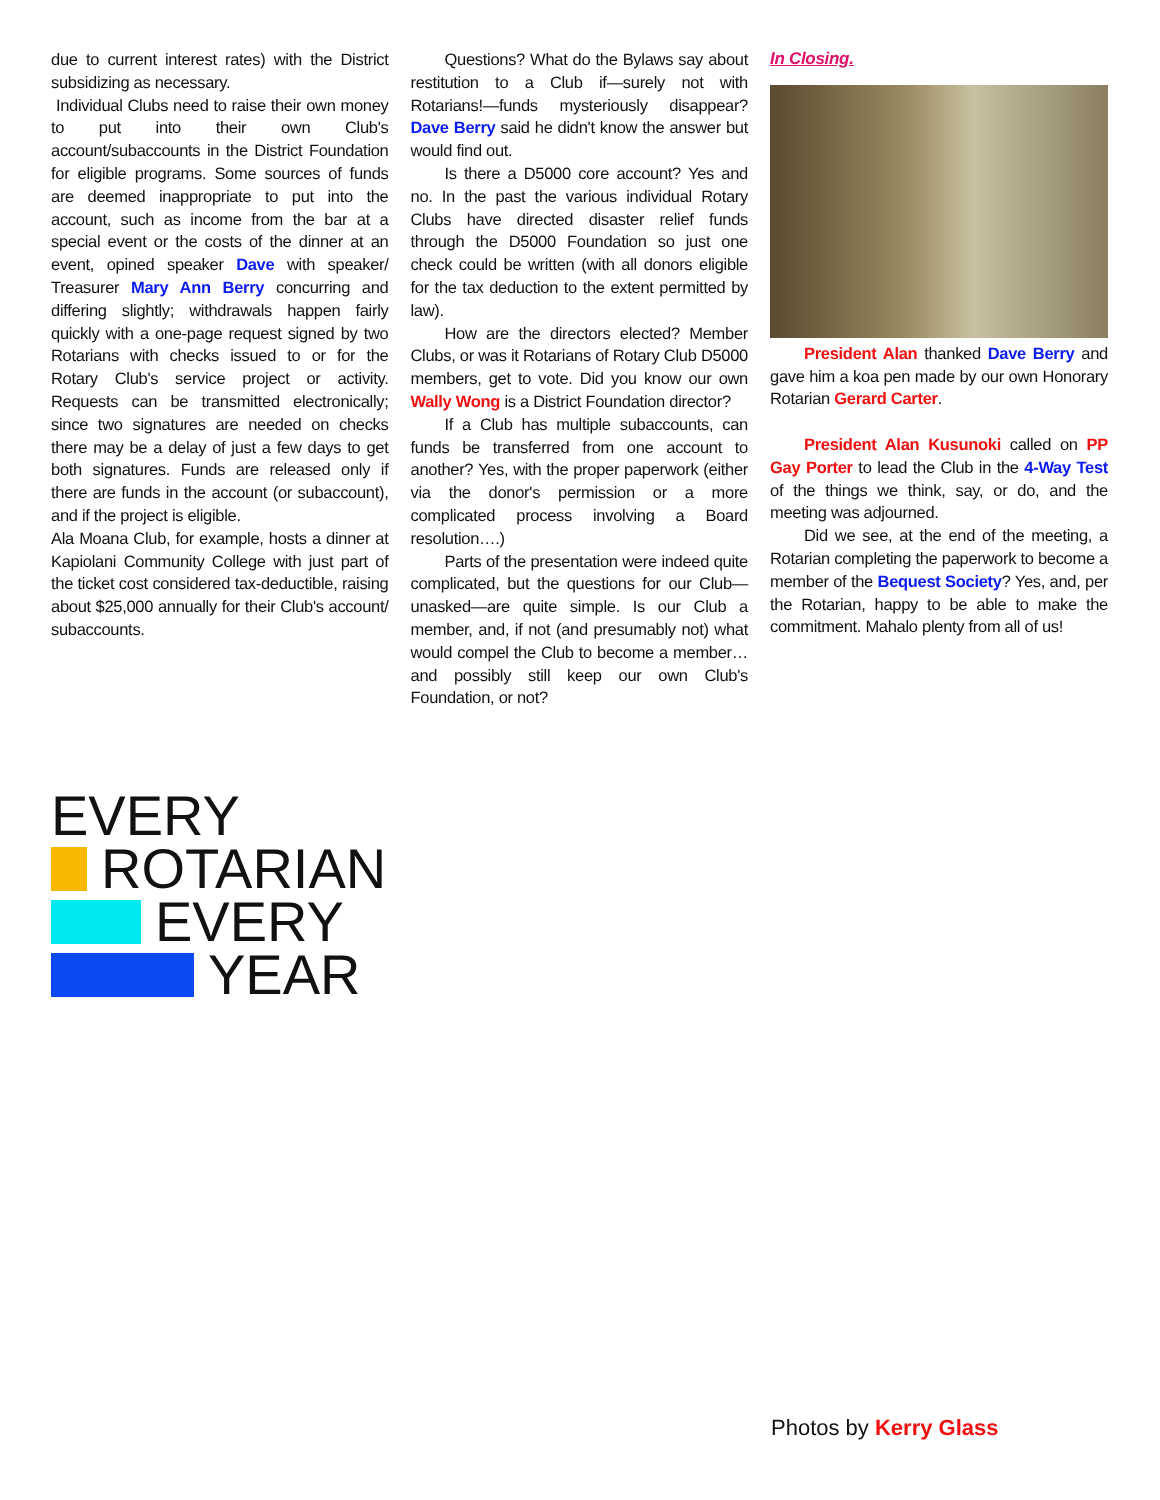due to current interest rates) with the District subsidizing as necessary.
Individual Clubs need to raise their own money to put into their own Club's account/subaccounts in the District Foundation for eligible programs. Some sources of funds are deemed inappropriate to put into the account, such as income from the bar at a special event or the costs of the dinner at an event, opined speaker Dave with speaker/ Treasurer Mary Ann Berry concurring and differing slightly; withdrawals happen fairly quickly with a one-page request signed by two Rotarians with checks issued to or for the Rotary Club's service project or activity. Requests can be transmitted electronically; since two signatures are needed on checks there may be a delay of just a few days to get both signatures. Funds are released only if there are funds in the account (or subaccount), and if the project is eligible.
Ala Moana Club, for example, hosts a dinner at Kapiolani Community College with just part of the ticket cost considered tax-deductible, raising about $25,000 annually for their Club's account/ subaccounts.
Questions? What do the Bylaws say about restitution to a Club if—surely not with Rotarians!—funds mysteriously disappear? Dave Berry said he didn't know the answer but would find out.
Is there a D5000 core account? Yes and no. In the past the various individual Rotary Clubs have directed disaster relief funds through the D5000 Foundation so just one check could be written (with all donors eligible for the tax deduction to the extent permitted by law).
How are the directors elected? Member Clubs, or was it Rotarians of Rotary Club D5000 members, get to vote. Did you know our own Wally Wong is a District Foundation director?
If a Club has multiple subaccounts, can funds be transferred from one account to another? Yes, with the proper paperwork (either via the donor's permission or a more complicated process involving a Board resolution….)
Parts of the presentation were indeed quite complicated, but the questions for our Club—unasked—are quite simple. Is our Club a member, and, if not (and presumably not) what would compel the Club to become a member…and possibly still keep our own Club's Foundation, or not?
In Closing.
President Alan thanked Dave Berry and gave him a koa pen made by our own Honorary Rotarian Gerard Carter.
President Alan Kusunoki called on PP Gay Porter to lead the Club in the 4-Way Test of the things we think, say, or do, and the meeting was adjourned.
Did we see, at the end of the meeting, a Rotarian completing the paperwork to become a member of the Bequest Society? Yes, and, per the Rotarian, happy to be able to make the commitment. Mahalo plenty from all of us!
EVERY
ROTARIAN
EVERY
YEAR
Photos by Kerry Glass